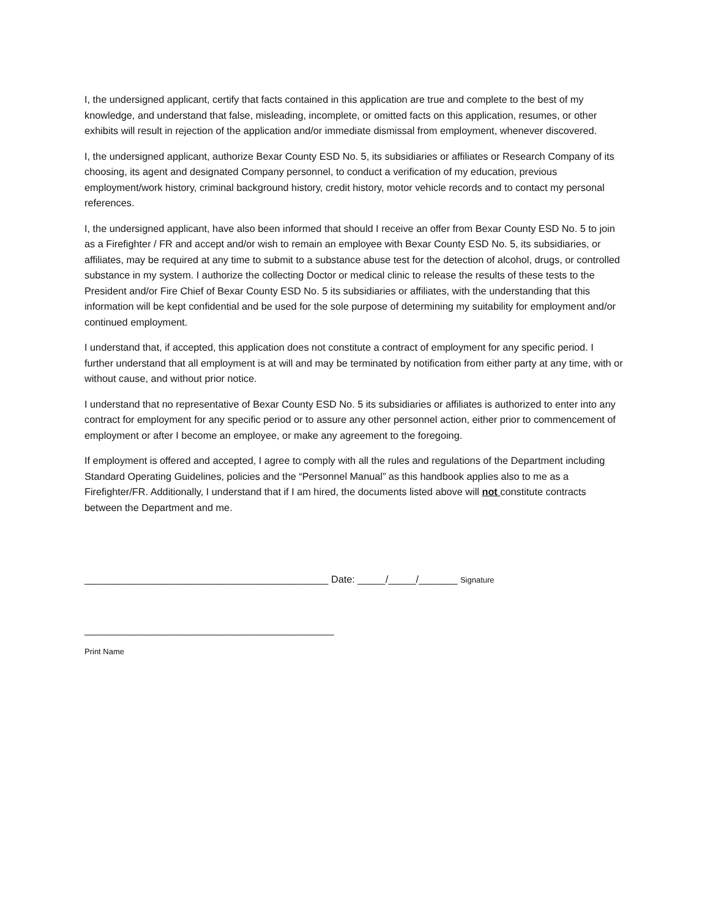I, the undersigned applicant, certify that facts contained in this application are true and complete to the best of my knowledge, and understand that false, misleading, incomplete, or omitted facts on this application, resumes, or other exhibits will result in rejection of the application and/or immediate dismissal from employment, whenever discovered.
I, the undersigned applicant, authorize Bexar County ESD No. 5, its subsidiaries or affiliates or Research Company of its choosing, its agent and designated Company personnel, to conduct a verification of my education, previous employment/work history, criminal background history, credit history, motor vehicle records and to contact my personal references.
I, the undersigned applicant, have also been informed that should I receive an offer from Bexar County ESD No. 5 to join as a Firefighter / FR and accept and/or wish to remain an employee with Bexar County ESD No. 5, its subsidiaries, or affiliates, may be required at any time to submit to a substance abuse test for the detection of alcohol, drugs, or controlled substance in my system. I authorize the collecting Doctor or medical clinic to release the results of these tests to the President and/or Fire Chief of Bexar County ESD No. 5 its subsidiaries or affiliates, with the understanding that this information will be kept confidential and be used for the sole purpose of determining my suitability for employment and/or continued employment.
I understand that, if accepted, this application does not constitute a contract of employment for any specific period. I further understand that all employment is at will and may be terminated by notification from either party at any time, with or without cause, and without prior notice.
I understand that no representative of Bexar County ESD No. 5 its subsidiaries or affiliates is authorized to enter into any contract for employment for any specific period or to assure any other personnel action, either prior to commencement of employment or after I become an employee, or make any agreement to the foregoing.
If employment is offered and accepted, I agree to comply with all the rules and regulations of the Department including Standard Operating Guidelines, policies and the “Personnel Manual” as this handbook applies also to me as a Firefighter/FR. Additionally, I understand that if I am hired, the documents listed above will not constitute contracts between the Department and me.
____________________________________________ Date: _____/_____/_______ Signature
_____________________________________________
Print Name